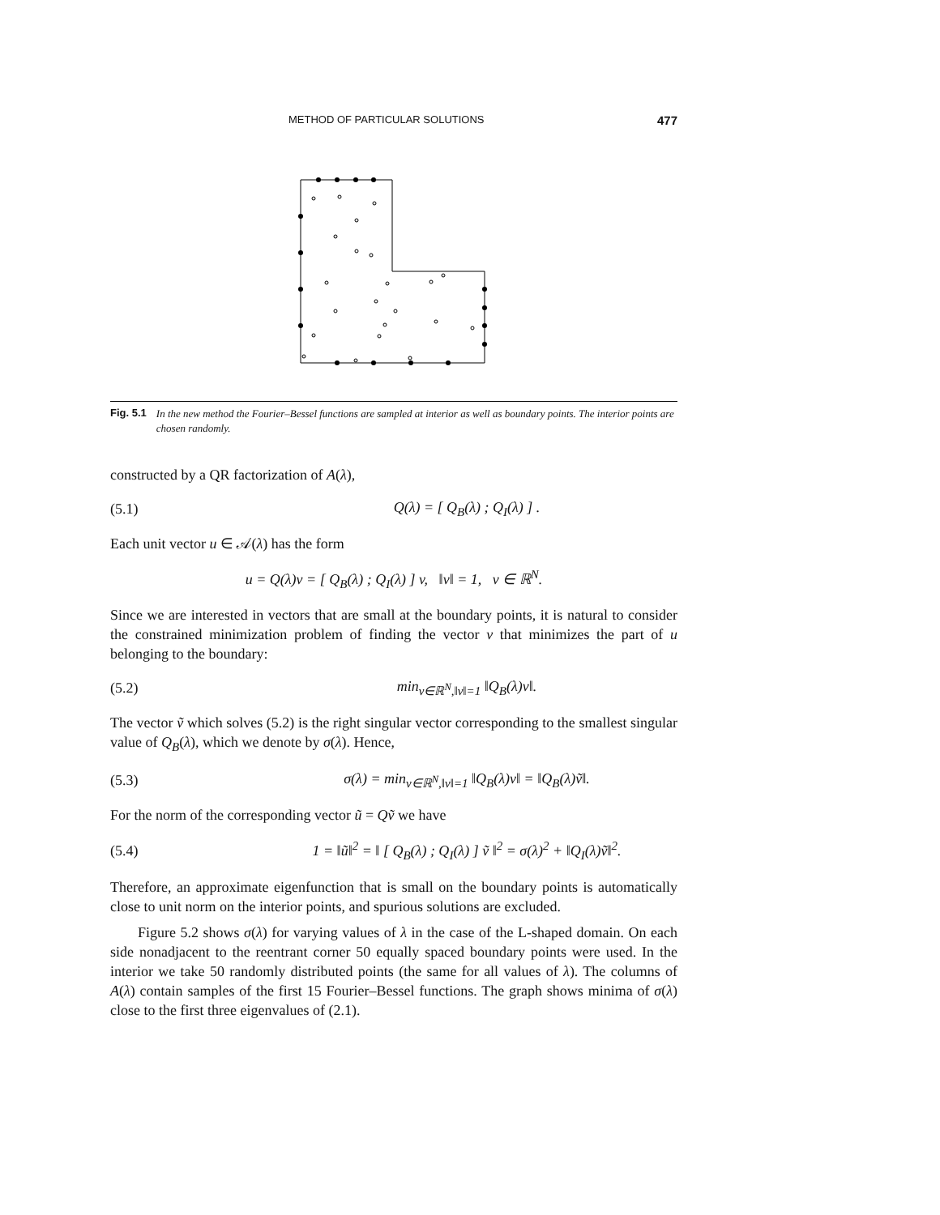METHOD OF PARTICULAR SOLUTIONS 477
Fig. 5.1 In the new method the Fourier–Bessel functions are sampled at interior as well as boundary points. The interior points are chosen randomly.
constructed by a QR factorization of A(λ),
(5.1) Q(λ) = [ Q<sub>B</sub>(λ) ; Q<sub>I</sub>(λ) ] .
Each unit vector u ∈ 𝒜(λ) has the form
u = Q(λ)v = [ Q<sub>B</sub>(λ) ; Q<sub>I</sub>(λ) ] v, ‖v‖ = 1, v ∈ ℝ<sup>N</sup>.
Since we are interested in vectors that are small at the boundary points, it is natural to consider the constrained minimization problem of finding the vector v that minimizes the part of u belonging to the boundary:
(5.2) min<sub>v∈ℝ<sup>N</sup>,‖v‖=1</sub> ‖Q<sub>B</sub>(λ)v‖.
The vector ṽ which solves (5.2) is the right singular vector corresponding to the smallest singular value of Q<sub>B</sub>(λ), which we denote by σ(λ). Hence,
(5.3) σ(λ) = min<sub>v∈ℝ<sup>N</sup>,‖v‖=1</sub> ‖Q<sub>B</sub>(λ)v‖ = ‖Q<sub>B</sub>(λ)ṽ‖.
For the norm of the corresponding vector ũ = Qṽ we have
(5.4) 1 = ‖ũ‖<sup>2</sup> = ‖ [ Q<sub>B</sub>(λ) ; Q<sub>I</sub>(λ) ] ṽ ‖<sup>2</sup> = σ(λ)<sup>2</sup> + ‖Q<sub>I</sub>(λ)ṽ‖<sup>2</sup>.
Therefore, an approximate eigenfunction that is small on the boundary points is automatically close to unit norm on the interior points, and spurious solutions are excluded.
Figure 5.2 shows σ(λ) for varying values of λ in the case of the L-shaped domain. On each side nonadjacent to the reentrant corner 50 equally spaced boundary points were used. In the interior we take 50 randomly distributed points (the same for all values of λ). The columns of A(λ) contain samples of the first 15 Fourier–Bessel functions. The graph shows minima of σ(λ) close to the first three eigenvalues of (2.1).